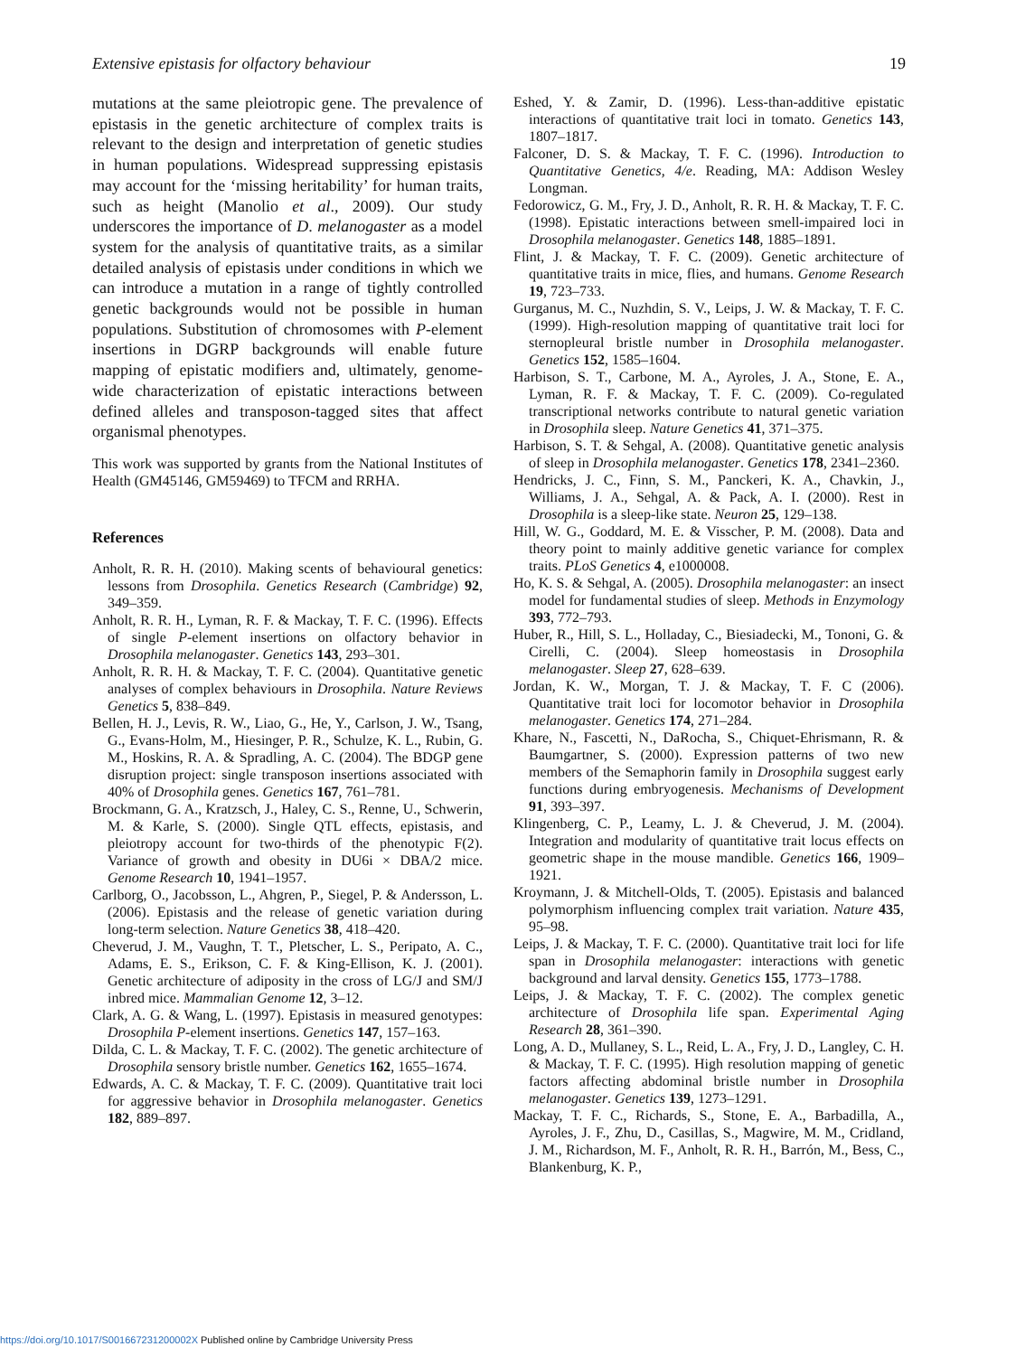Extensive epistasis for olfactory behaviour 19
mutations at the same pleiotropic gene. The prevalence of epistasis in the genetic architecture of complex traits is relevant to the design and interpretation of genetic studies in human populations. Widespread suppressing epistasis may account for the ‘missing heritability’ for human traits, such as height (Manolio et al., 2009). Our study underscores the importance of D. melanogaster as a model system for the analysis of quantitative traits, as a similar detailed analysis of epistasis under conditions in which we can introduce a mutation in a range of tightly controlled genetic backgrounds would not be possible in human populations. Substitution of chromosomes with P-element insertions in DGRP backgrounds will enable future mapping of epistatic modifiers and, ultimately, genome-wide characterization of epistatic interactions between defined alleles and transposon-tagged sites that affect organismal phenotypes.
This work was supported by grants from the National Institutes of Health (GM45146, GM59469) to TFCM and RRHA.
References
Anholt, R. R. H. (2010). Making scents of behavioural genetics: lessons from Drosophila. Genetics Research (Cambridge) 92, 349–359.
Anholt, R. R. H., Lyman, R. F. & Mackay, T. F. C. (1996). Effects of single P-element insertions on olfactory behavior in Drosophila melanogaster. Genetics 143, 293–301.
Anholt, R. R. H. & Mackay, T. F. C. (2004). Quantitative genetic analyses of complex behaviours in Drosophila. Nature Reviews Genetics 5, 838–849.
Bellen, H. J., Levis, R. W., Liao, G., He, Y., Carlson, J. W., Tsang, G., Evans-Holm, M., Hiesinger, P. R., Schulze, K. L., Rubin, G. M., Hoskins, R. A. & Spradling, A. C. (2004). The BDGP gene disruption project: single transposon insertions associated with 40% of Drosophila genes. Genetics 167, 761–781.
Brockmann, G. A., Kratzsch, J., Haley, C. S., Renne, U., Schwerin, M. & Karle, S. (2000). Single QTL effects, epistasis, and pleiotropy account for two-thirds of the phenotypic F(2). Variance of growth and obesity in DU6i × DBA/2 mice. Genome Research 10, 1941–1957.
Carlborg, O., Jacobsson, L., Ahgren, P., Siegel, P. & Andersson, L. (2006). Epistasis and the release of genetic variation during long-term selection. Nature Genetics 38, 418–420.
Cheverud, J. M., Vaughn, T. T., Pletscher, L. S., Peripato, A. C., Adams, E. S., Erikson, C. F. & King-Ellison, K. J. (2001). Genetic architecture of adiposity in the cross of LG/J and SM/J inbred mice. Mammalian Genome 12, 3–12.
Clark, A. G. & Wang, L. (1997). Epistasis in measured genotypes: Drosophila P-element insertions. Genetics 147, 157–163.
Dilda, C. L. & Mackay, T. F. C. (2002). The genetic architecture of Drosophila sensory bristle number. Genetics 162, 1655–1674.
Edwards, A. C. & Mackay, T. F. C. (2009). Quantitative trait loci for aggressive behavior in Drosophila melanogaster. Genetics 182, 889–897.
Eshed, Y. & Zamir, D. (1996). Less-than-additive epistatic interactions of quantitative trait loci in tomato. Genetics 143, 1807–1817.
Falconer, D. S. & Mackay, T. F. C. (1996). Introduction to Quantitative Genetics, 4/e. Reading, MA: Addison Wesley Longman.
Fedorowicz, G. M., Fry, J. D., Anholt, R. R. H. & Mackay, T. F. C. (1998). Epistatic interactions between smell-impaired loci in Drosophila melanogaster. Genetics 148, 1885–1891.
Flint, J. & Mackay, T. F. C. (2009). Genetic architecture of quantitative traits in mice, flies, and humans. Genome Research 19, 723–733.
Gurganus, M. C., Nuzhdin, S. V., Leips, J. W. & Mackay, T. F. C. (1999). High-resolution mapping of quantitative trait loci for sternopleural bristle number in Drosophila melanogaster. Genetics 152, 1585–1604.
Harbison, S. T., Carbone, M. A., Ayroles, J. A., Stone, E. A., Lyman, R. F. & Mackay, T. F. C. (2009). Co-regulated transcriptional networks contribute to natural genetic variation in Drosophila sleep. Nature Genetics 41, 371–375.
Harbison, S. T. & Sehgal, A. (2008). Quantitative genetic analysis of sleep in Drosophila melanogaster. Genetics 178, 2341–2360.
Hendricks, J. C., Finn, S. M., Panckeri, K. A., Chavkin, J., Williams, J. A., Sehgal, A. & Pack, A. I. (2000). Rest in Drosophila is a sleep-like state. Neuron 25, 129–138.
Hill, W. G., Goddard, M. E. & Visscher, P. M. (2008). Data and theory point to mainly additive genetic variance for complex traits. PLoS Genetics 4, e1000008.
Ho, K. S. & Sehgal, A. (2005). Drosophila melanogaster: an insect model for fundamental studies of sleep. Methods in Enzymology 393, 772–793.
Huber, R., Hill, S. L., Holladay, C., Biesiadecki, M., Tononi, G. & Cirelli, C. (2004). Sleep homeostasis in Drosophila melanogaster. Sleep 27, 628–639.
Jordan, K. W., Morgan, T. J. & Mackay, T. F. C (2006). Quantitative trait loci for locomotor behavior in Drosophila melanogaster. Genetics 174, 271–284.
Khare, N., Fascetti, N., DaRocha, S., Chiquet-Ehrismann, R. & Baumgartner, S. (2000). Expression patterns of two new members of the Semaphorin family in Drosophila suggest early functions during embryogenesis. Mechanisms of Development 91, 393–397.
Klingenberg, C. P., Leamy, L. J. & Cheverud, J. M. (2004). Integration and modularity of quantitative trait locus effects on geometric shape in the mouse mandible. Genetics 166, 1909–1921.
Kroymann, J. & Mitchell-Olds, T. (2005). Epistasis and balanced polymorphism influencing complex trait variation. Nature 435, 95–98.
Leips, J. & Mackay, T. F. C. (2000). Quantitative trait loci for life span in Drosophila melanogaster: interactions with genetic background and larval density. Genetics 155, 1773–1788.
Leips, J. & Mackay, T. F. C. (2002). The complex genetic architecture of Drosophila life span. Experimental Aging Research 28, 361–390.
Long, A. D., Mullaney, S. L., Reid, L. A., Fry, J. D., Langley, C. H. & Mackay, T. F. C. (1995). High resolution mapping of genetic factors affecting abdominal bristle number in Drosophila melanogaster. Genetics 139, 1273–1291.
Mackay, T. F. C., Richards, S., Stone, E. A., Barbadilla, A., Ayroles, J. F., Zhu, D., Casillas, S., Magwire, M. M., Cridland, J. M., Richardson, M. F., Anholt, R. R. H., Barrón, M., Bess, C., Blankenburg, K. P.,
https://doi.org/10.1017/S001667231200002X Published online by Cambridge University Press